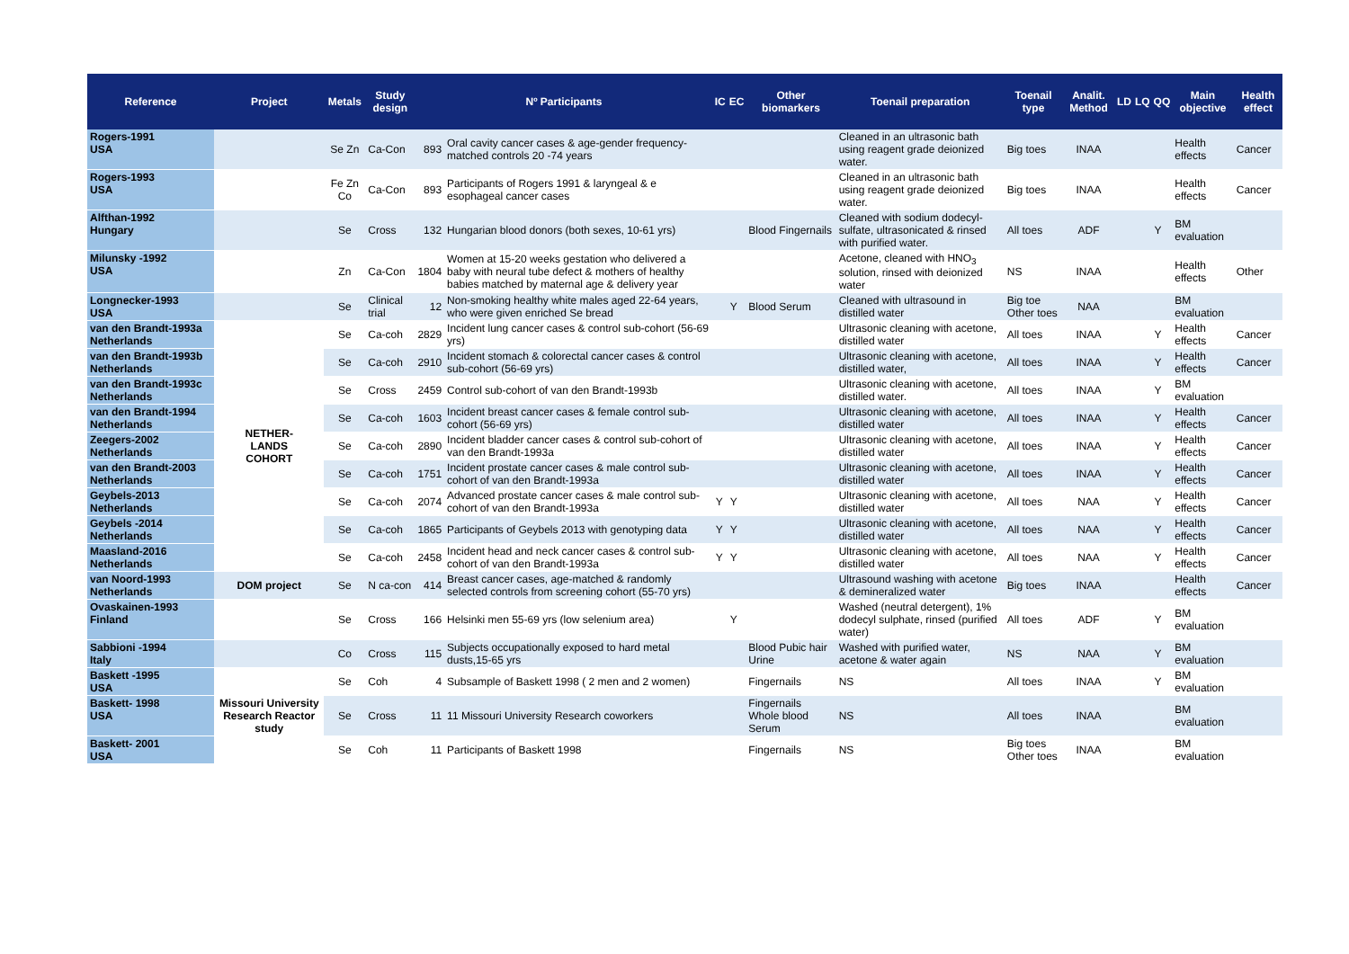| Reference | Project | Metals | Study design | Nº Participants | | IC | EC | Other biomarkers | Toenail preparation | Toenail type | Analit. Method | LD | LQ | QQ | Main objective | Health effect |
| --- | --- | --- | --- | --- | --- | --- | --- | --- | --- | --- | --- | --- | --- | --- | --- | --- |
| Rogers-1991 USA | | Se Zn | Ca-Con | 893 | Oral cavity cancer cases & age-gender frequency-matched controls 20 -74 years | | | | Cleaned in an ultrasonic bath using reagent grade deionized water. | Big toes | INAA | | | | Health effects | Cancer |
| Rogers-1993 USA | | Fe Zn Co | Ca-Con | 893 | Participants of Rogers 1991 & laryngeal & e esophageal cancer cases | | | | Cleaned in an ultrasonic bath using reagent grade deionized water. | Big toes | INAA | | | | Health effects | Cancer |
| Alfthan-1992 Hungary | | Se | Cross | 132 | Hungarian blood donors (both sexes, 10-61 yrs) | | | Blood Fingernails | Cleaned with sodium dodecyl-sulfate, ultrasonicated & rinsed with purified water. | All toes | ADF | | | Y | BM evaluation | |
| Milunsky -1992 USA | | Zn | Ca-Con | 1804 | Women at 15-20 weeks gestation who delivered a baby with neural tube defect & mothers of healthy babies matched by maternal age & delivery year | | | | Acetone, cleaned with HNO<sub>3</sub> solution, rinsed with deionized water | NS | INAA | | | | Health effects | Other |
| Longnecker-1993 USA | | Se | Clinical trial | 12 | Non-smoking healthy white males aged 22-64 years, who were given enriched Se bread | | Y | Blood Serum | Cleaned with ultrasound in distilled water | Big toe Other toes | NAA | | | | BM evaluation | |
| van den Brandt-1993a Netherlands | NETHER- LANDS COHORT | Se | Ca-coh | 2829 | Incident lung cancer cases & control sub-cohort (56-69 yrs) | | | | Ultrasonic cleaning with acetone, distilled water | All toes | INAA | | | Y | Health effects | Cancer |
| van den Brandt-1993b Netherlands | | Se | Ca-coh | 2910 | Incident stomach & colorectal cancer cases & control sub-cohort (56-69 yrs) | | | | Ultrasonic cleaning with acetone, distilled water, | All toes | INAA | | | Y | Health effects | Cancer |
| van den Brandt-1993c Netherlands | | Se | Cross | 2459 | Control sub-cohort of van den Brandt-1993b | | | | Ultrasonic cleaning with acetone, distilled water. | All toes | INAA | | | Y | BM evaluation | |
| van den Brandt-1994 Netherlands | | Se | Ca-coh | 1603 | Incident breast cancer cases & female control sub-cohort (56-69 yrs) | | | | Ultrasonic cleaning with acetone, distilled water | All toes | INAA | | | Y | Health effects | Cancer |
| Zeegers-2002 Netherlands | | Se | Ca-coh | 2890 | Incident bladder cancer cases & control sub-cohort of van den Brandt-1993a | | | | Ultrasonic cleaning with acetone, distilled water | All toes | INAA | | | Y | Health effects | Cancer |
| van den Brandt-2003 Netherlands | | Se | Ca-coh | 1751 | Incident prostate cancer cases & male control sub-cohort of van den Brandt-1993a | | | | Ultrasonic cleaning with acetone, distilled water | All toes | INAA | | | Y | Health effects | Cancer |
| Geybels-2013 Netherlands | | Se | Ca-coh | 2074 | Advanced prostate cancer cases & male control sub-cohort of van den Brandt-1993a | Y | Y | | Ultrasonic cleaning with acetone, distilled water | All toes | NAA | | | Y | Health effects | Cancer |
| Geybels -2014 Netherlands | | Se | Ca-coh | 1865 | Participants of Geybels 2013 with genotyping data | Y | Y | | Ultrasonic cleaning with acetone, distilled water | All toes | NAA | | | Y | Health effects | Cancer |
| Maasland-2016 Netherlands | | Se | Ca-coh | 2458 | Incident head and neck cancer cases & control sub-cohort of van den Brandt-1993a | Y | Y | | Ultrasonic cleaning with acetone, distilled water | All toes | NAA | | | Y | Health effects | Cancer |
| van Noord-1993 Netherlands | DOM project | Se | N ca-con | 414 | Breast cancer cases, age-matched & randomly selected controls from screening cohort (55-70 yrs) | | | | Ultrasound washing with acetone & demineralized water | Big toes | INAA | | | | Health effects | Cancer |
| Ovaskainen-1993 Finland | | Se | Cross | 166 | Helsinki men 55-69 yrs (low selenium area) | | Y | | Washed (neutral detergent), 1% dodecyl sulphate, rinsed (purified water) | All toes | ADF | | | Y | BM evaluation | |
| Sabbioni -1994 Italy | | Co | Cross | 115 | Subjects occupationally exposed to hard metal dusts,15-65 yrs | | | Blood Pubic hair Urine | Washed with purified water, acetone & water again | NS | NAA | | | Y | BM evaluation | |
| Baskett -1995 USA | Missouri University Research Reactor study | Se | Coh | 4 | Subsample of Baskett 1998 ( 2 men and 2 women) | | | Fingernails | NS | All toes | INAA | | | Y | BM evaluation | |
| Baskett- 1998 USA | | Se | Cross | 11 | 11 Missouri University Research coworkers | | | Fingernails Whole blood Serum | NS | All toes | INAA | | | | BM evaluation | |
| Baskett- 2001 USA | | Se | Coh | 11 | Participants of Baskett 1998 | | | Fingernails | NS | Big toes Other toes | INAA | | | | BM evaluation | |